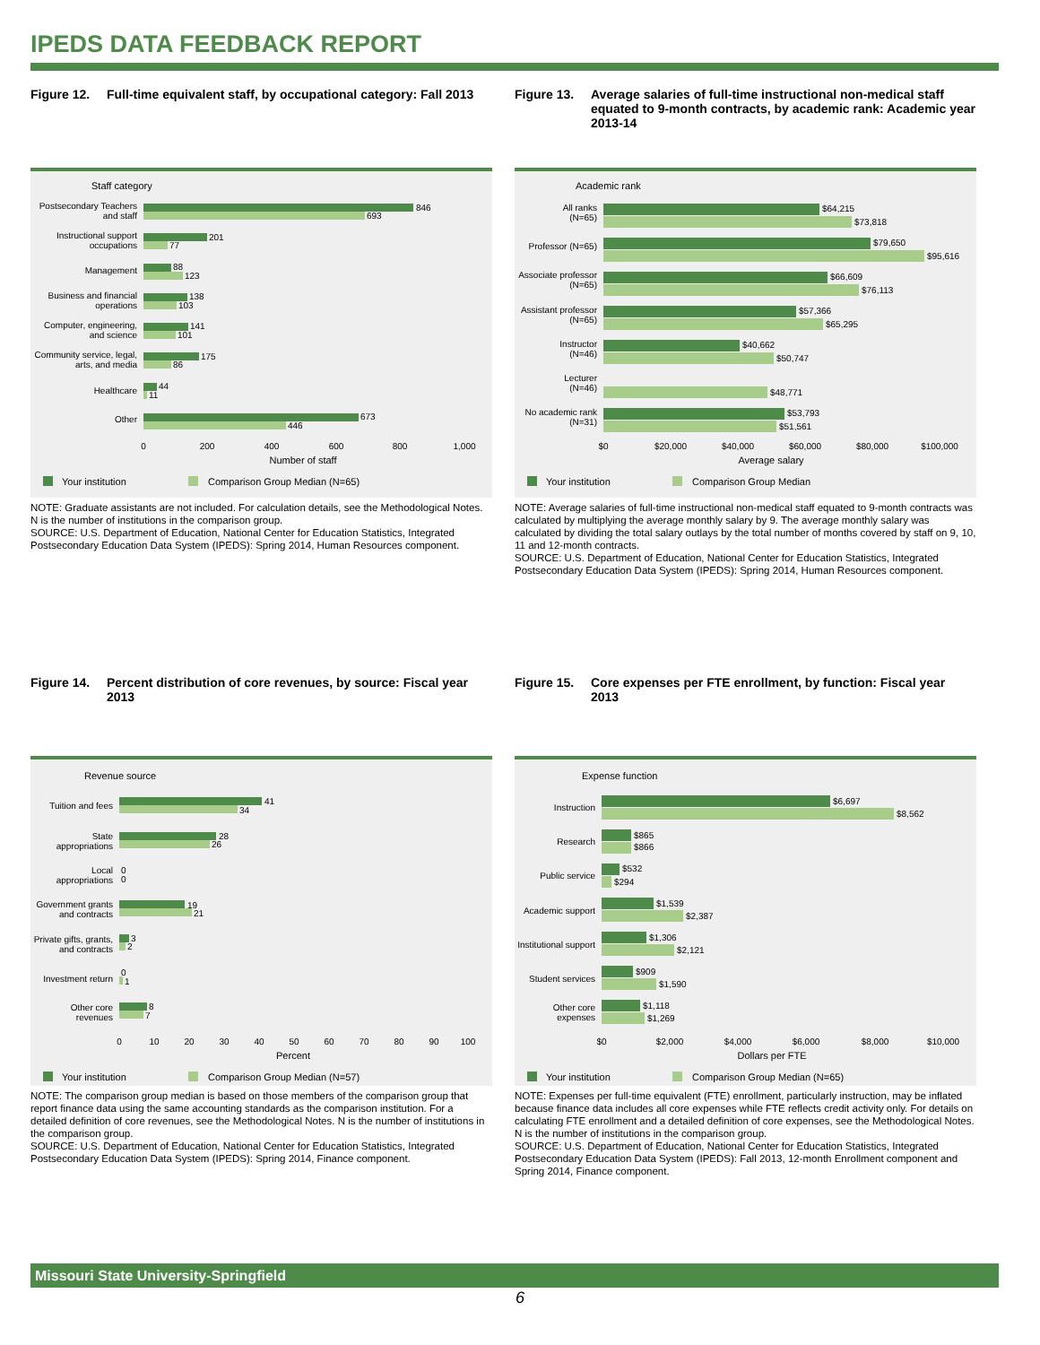IPEDS DATA FEEDBACK REPORT
Figure 12. Full-time equivalent staff, by occupational category: Fall 2013
Staff category
846
693
201
77
88
123
138
103
141
101
175
86
44
11
673
446
Postsecondary Teachers
and staff
Instructional support
occupations
Management
Business and financial
operations
Computer, engineering,
and science
Community service, legal,
arts, and media
Healthcare
Other
0
200
400
600
800
1,000
Number of staff
Your institution
Comparison Group Median (N=65)
NOTE: Graduate assistants are not included. For calculation details, see the Methodological Notes. N is the number of institutions in the comparison group.
SOURCE: U.S. Department of Education, National Center for Education Statistics, Integrated Postsecondary Education Data System (IPEDS): Spring 2014, Human Resources component.
Figure 13. Average salaries of full-time instructional non-medical staff equated to 9-month contracts, by academic rank: Academic year 2013-14
Academic rank
$64,215
$73,818
$79,650
$95,616
$66,609
$76,113
$57,366
$65,295
$40,662
$50,747
$48,771
$53,793
$51,561
All ranks
(N=65)
Professor (N=65)
Associate professor
(N=65)
Assistant professor
(N=65)
Instructor
(N=46)
Lecturer
(N=46)
No academic rank
(N=31)
$0
$20,000
$40,000
$60,000
$80,000
$100,000
Average salary
Your institution
Comparison Group Median
NOTE: Average salaries of full-time instructional non-medical staff equated to 9-month contracts was calculated by multiplying the average monthly salary by 9. The average monthly salary was calculated by dividing the total salary outlays by the total number of months covered by staff on 9, 10, 11 and 12-month contracts.
SOURCE: U.S. Department of Education, National Center for Education Statistics, Integrated Postsecondary Education Data System (IPEDS): Spring 2014, Human Resources component.
Figure 14. Percent distribution of core revenues, by source: Fiscal year 2013
Revenue source
41
34
28
26
0
0
19
21
3
2
0
1
8
7
Tuition and fees
State
appropriations
Local
appropriations
Government grants
and contracts
Private gifts, grants,
and contracts
Investment return
Other core
revenues
0
10
20
30
40
50
60
70
80
90
100
Percent
Your institution
Comparison Group Median (N=57)
NOTE: The comparison group median is based on those members of the comparison group that report finance data using the same accounting standards as the comparison institution. For a detailed definition of core revenues, see the Methodological Notes. N is the number of institutions in the comparison group.
SOURCE: U.S. Department of Education, National Center for Education Statistics, Integrated Postsecondary Education Data System (IPEDS): Spring 2014, Finance component.
Figure 15. Core expenses per FTE enrollment, by function: Fiscal year 2013
Expense function
$6,697
$8,562
$865
$866
$532
$294
$1,539
$2,387
$1,306
$2,121
$909
$1,590
$1,118
$1,269
Instruction
Research
Public service
Academic support
Institutional support
Student services
Other core
expenses
$0
$2,000
$4,000
$6,000
$8,000
$10,000
Dollars per FTE
Your institution
Comparison Group Median (N=65)
NOTE: Expenses per full-time equivalent (FTE) enrollment, particularly instruction, may be inflated because finance data includes all core expenses while FTE reflects credit activity only. For details on calculating FTE enrollment and a detailed definition of core expenses, see the Methodological Notes. N is the number of institutions in the comparison group.
SOURCE: U.S. Department of Education, National Center for Education Statistics, Integrated Postsecondary Education Data System (IPEDS): Fall 2013, 12-month Enrollment component and Spring 2014, Finance component.
Missouri State University-Springfield
6